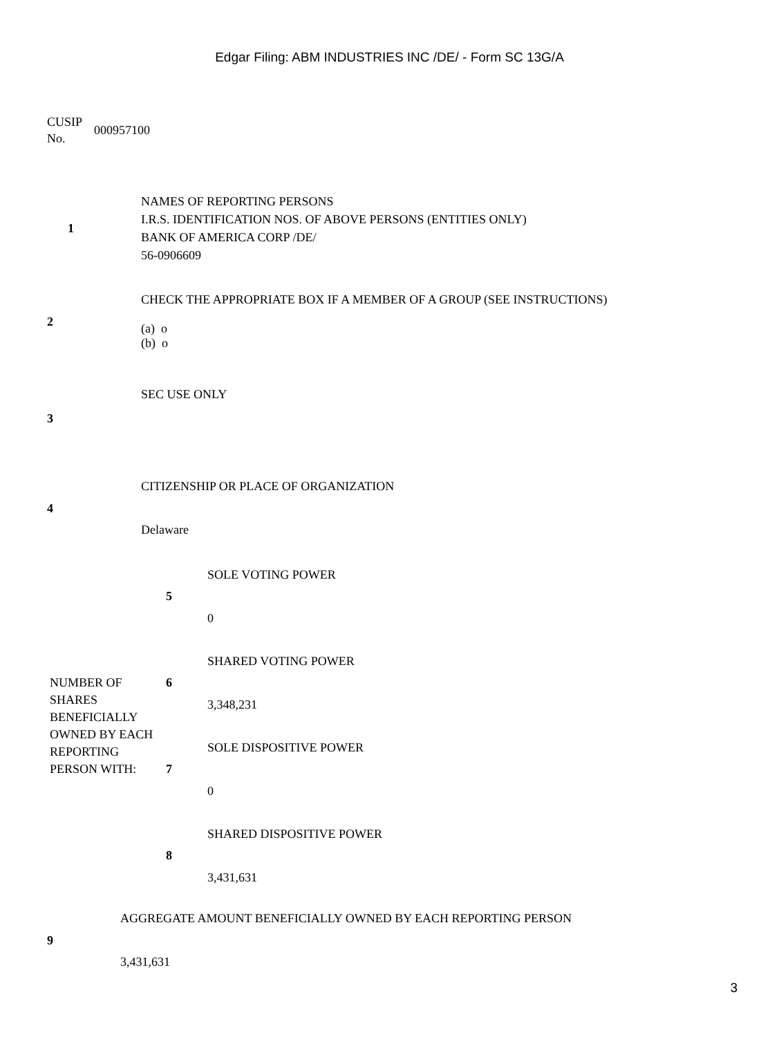Edgar Filing: ABM INDUSTRIES INC /DE/ - Form SC 13G/A
| CUSIP No. | 000957100 |
| 1 | NAMES OF REPORTING PERSONS I.R.S. IDENTIFICATION NOS. OF ABOVE PERSONS (ENTITIES ONLY) BANK OF AMERICA CORP /DE/ 56-0906609 |
| 2 | CHECK THE APPROPRIATE BOX IF A MEMBER OF A GROUP (SEE INSTRUCTIONS) (a) o (b) o |
| 3 | SEC USE ONLY |
| 4 | CITIZENSHIP OR PLACE OF ORGANIZATION Delaware |
| NUMBER OF SHARES BENEFICIALLY OWNED BY EACH REPORTING PERSON WITH: | 5 | SOLE VOTING POWER 0 |
| | 6 | SHARED VOTING POWER 3,348,231 |
| | 7 | SOLE DISPOSITIVE POWER 0 |
| | 8 | SHARED DISPOSITIVE POWER 3,431,631 |
| 9 | AGGREGATE AMOUNT BENEFICIALLY OWNED BY EACH REPORTING PERSON 3,431,631 |
3